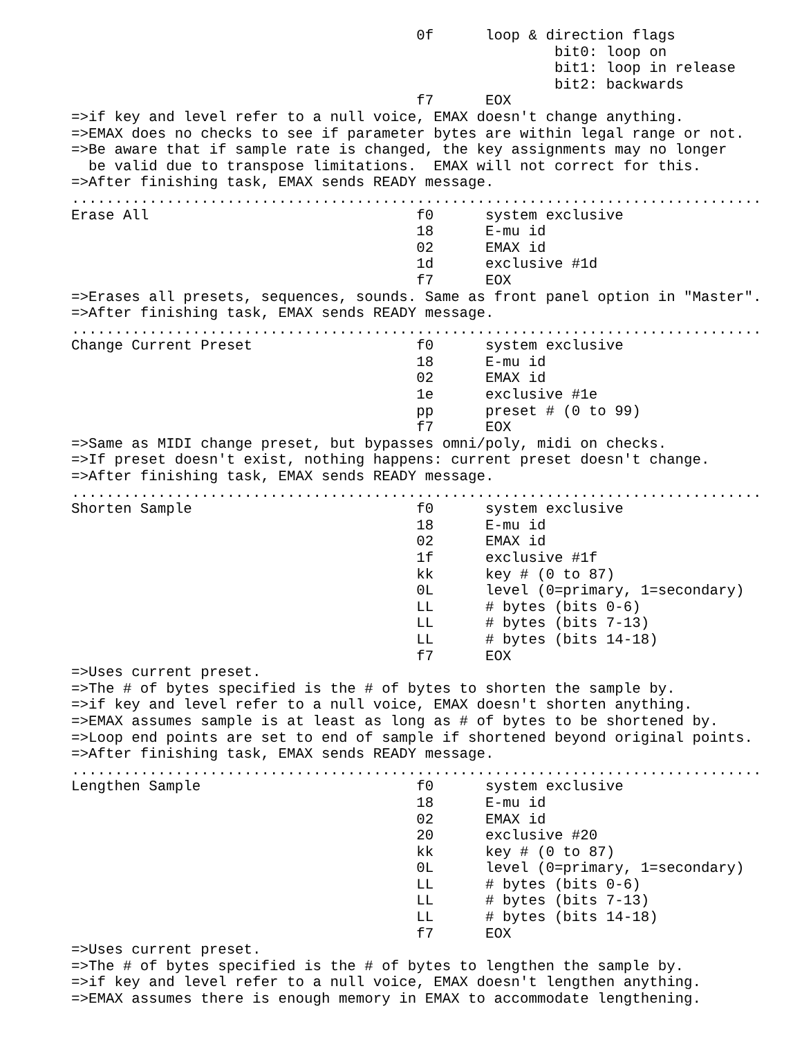0f      loop & direction flags
                                                        bit0: loop on
                                                        bit1: loop in release
                                                        bit2: backwards
                                        f7      EOX
=>if key and level refer to a null voice, EMAX doesn't change anything.
=>EMAX does no checks to see if parameter bytes are within legal range or not.
=>Be aware that if sample rate is changed, the key assignments may no longer
  be valid due to transpose limitations.  EMAX will not correct for this.
=>After finishing task, EMAX sends READY message.
................................................................................
Erase All                               f0      system exclusive
                                        18      E-mu id
                                        02      EMAX id
                                        1d      exclusive #1d
                                        f7      EOX
=>Erases all presets, sequences, sounds. Same as front panel option in "Master".
=>After finishing task, EMAX sends READY message.
................................................................................
Change Current Preset                   f0      system exclusive
                                        18      E-mu id
                                        02      EMAX id
                                        1e      exclusive #1e
                                        pp      preset # (0 to 99)
                                        f7      EOX
=>Same as MIDI change preset, but bypasses omni/poly, midi on checks.
=>If preset doesn't exist, nothing happens: current preset doesn't change.
=>After finishing task, EMAX sends READY message.
................................................................................
Shorten Sample                          f0      system exclusive
                                        18      E-mu id
                                        02      EMAX id
                                        1f      exclusive #1f
                                        kk      key # (0 to 87)
                                        0L      level (0=primary, 1=secondary)
                                        LL      # bytes (bits 0-6)
                                        LL      # bytes (bits 7-13)
                                        LL      # bytes (bits 14-18)
                                        f7      EOX
=>Uses current preset.
=>The # of bytes specified is the # of bytes to shorten the sample by.
=>if key and level refer to a null voice, EMAX doesn't shorten anything.
=>EMAX assumes sample is at least as long as # of bytes to be shortened by.
=>Loop end points are set to end of sample if shortened beyond original points.
=>After finishing task, EMAX sends READY message.
................................................................................
Lengthen Sample                         f0      system exclusive
                                        18      E-mu id
                                        02      EMAX id
                                        20      exclusive #20
                                        kk      key # (0 to 87)
                                        0L      level (0=primary, 1=secondary)
                                        LL      # bytes (bits 0-6)
                                        LL      # bytes (bits 7-13)
                                        LL      # bytes (bits 14-18)
                                        f7      EOX
=>Uses current preset.
=>The # of bytes specified is the # of bytes to lengthen the sample by.
=>if key and level refer to a null voice, EMAX doesn't lengthen anything.
=>EMAX assumes there is enough memory in EMAX to accommodate lengthening.